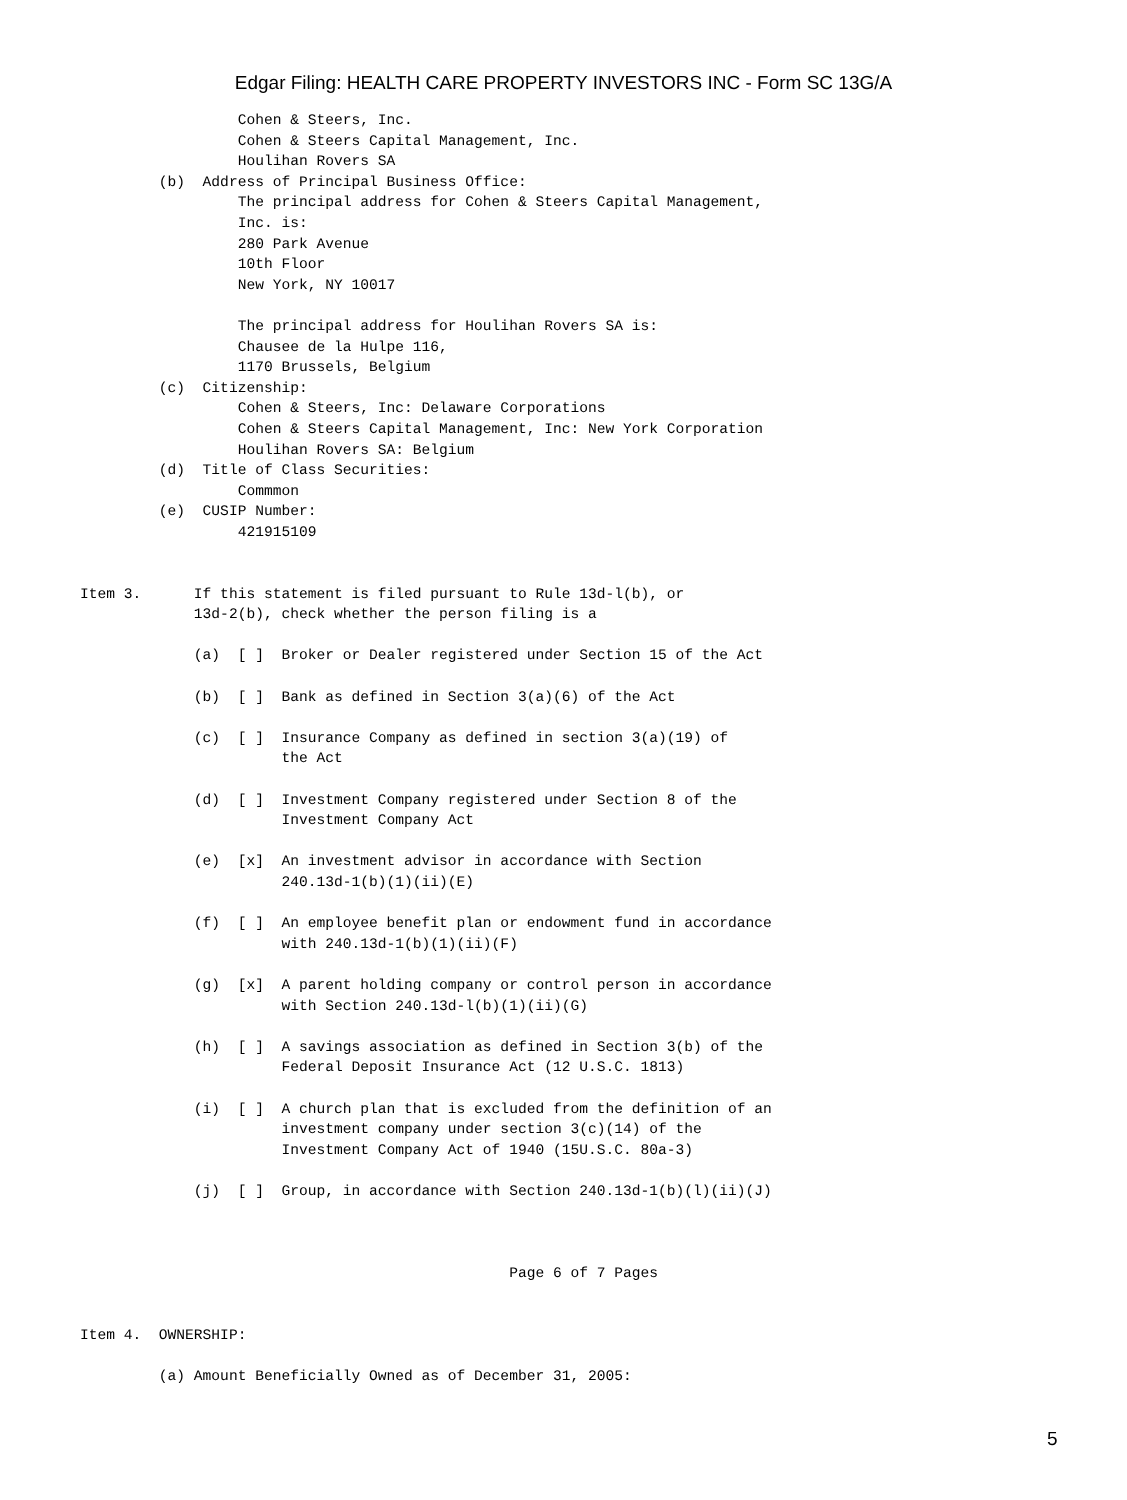Edgar Filing: HEALTH CARE PROPERTY INVESTORS INC - Form SC 13G/A
                  Cohen & Steers, Inc.
                  Cohen & Steers Capital Management, Inc.
                  Houlihan Rovers SA
         (b)  Address of Principal Business Office:
                  The principal address for Cohen & Steers Capital Management,
                  Inc. is:
                  280 Park Avenue
                  10th Floor
                  New York, NY 10017

                  The principal address for Houlihan Rovers SA is:
                  Chausee de la Hulpe 116,
                  1170 Brussels, Belgium
         (c)  Citizenship:
                  Cohen & Steers, Inc: Delaware Corporations
                  Cohen & Steers Capital Management, Inc: New York Corporation
                  Houlihan Rovers SA: Belgium
         (d)  Title of Class Securities:
                  Commmon
         (e)  CUSIP Number:
                  421915109


Item 3.      If this statement is filed pursuant to Rule 13d-l(b), or
             13d-2(b), check whether the person filing is a

             (a)  [ ]  Broker or Dealer registered under Section 15 of the Act

             (b)  [ ]  Bank as defined in Section 3(a)(6) of the Act

             (c)  [ ]  Insurance Company as defined in section 3(a)(19) of
                       the Act

             (d)  [ ]  Investment Company registered under Section 8 of the
                       Investment Company Act

             (e)  [x]  An investment advisor in accordance with Section
                       240.13d-1(b)(1)(ii)(E)

             (f)  [ ]  An employee benefit plan or endowment fund in accordance
                       with 240.13d-1(b)(1)(ii)(F)

             (g)  [x]  A parent holding company or control person in accordance
                       with Section 240.13d-l(b)(1)(ii)(G)

             (h)  [ ]  A savings association as defined in Section 3(b) of the
                       Federal Deposit Insurance Act (12 U.S.C. 1813)

             (i)  [ ]  A church plan that is excluded from the definition of an
                       investment company under section 3(c)(14) of the
                       Investment Company Act of 1940 (15U.S.C. 80a-3)

             (j)  [ ]  Group, in accordance with Section 240.13d-1(b)(l)(ii)(J)



                                                 Page 6 of 7 Pages


Item 4.  OWNERSHIP:

         (a) Amount Beneficially Owned as of December 31, 2005:
5